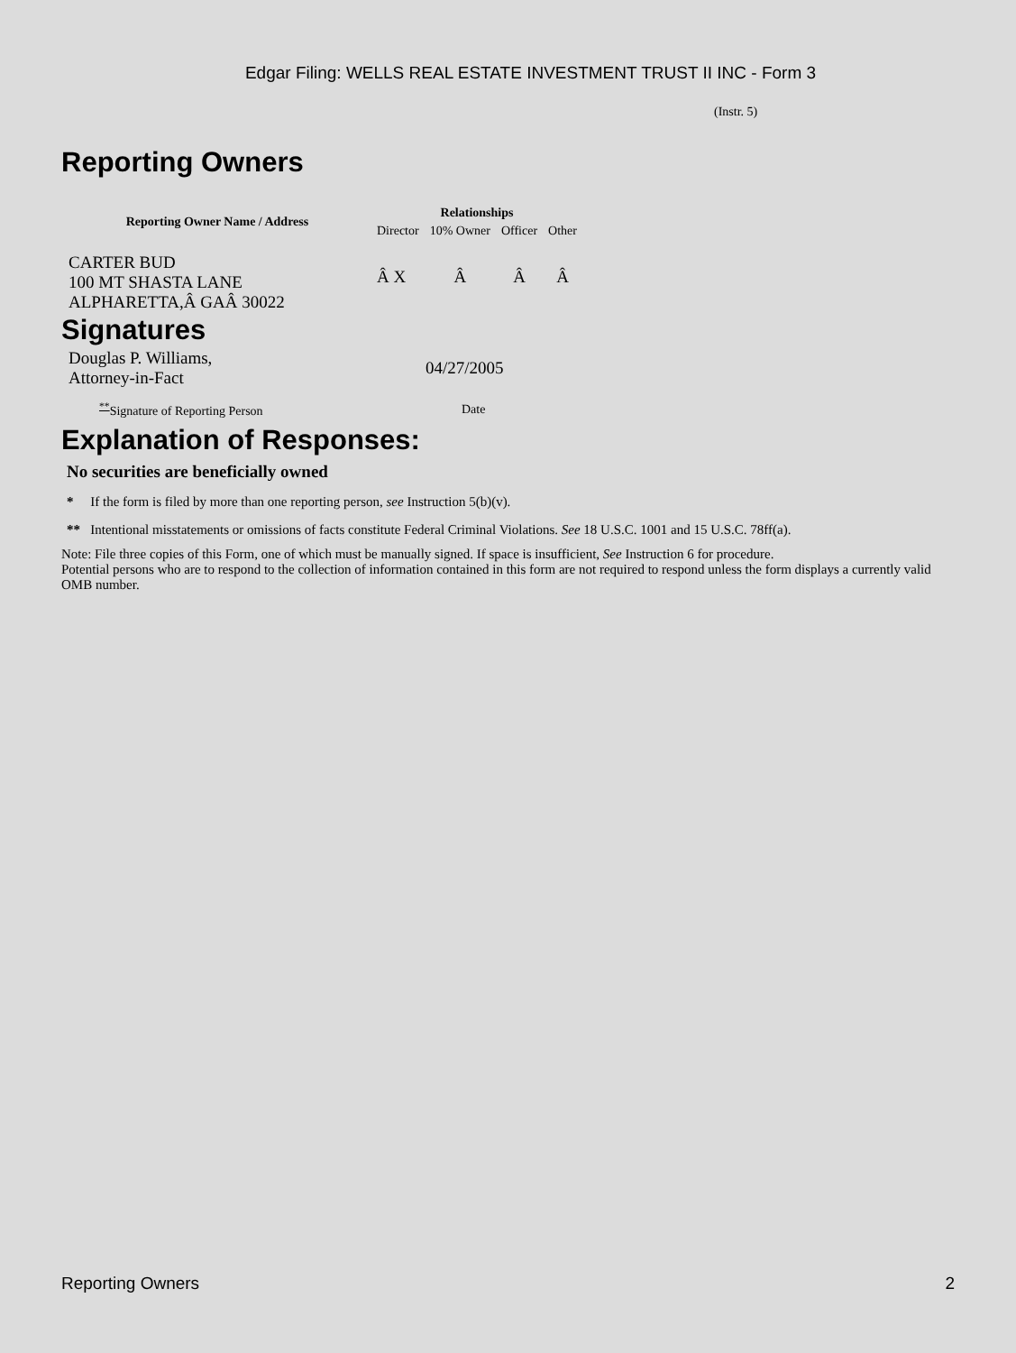Edgar Filing: WELLS REAL ESTATE INVESTMENT TRUST II INC - Form 3
(Instr. 5)
Reporting Owners
| Reporting Owner Name / Address | Relationships | | | |
| --- | --- | --- | --- | --- |
| | Director | 10% Owner | Officer | Other |
| CARTER BUD 100 MT SHASTA LANE ALPHARETTA,Â GAÂ 30022 | Â X | Â | Â | Â |
Signatures
| Douglas P. Williams, Attorney-in-Fact | 04/27/2005 |
| <sup>**</sup> Signature of Reporting Person | Date |
Explanation of Responses:
No securities are beneficially owned
* If the form is filed by more than one reporting person, see Instruction 5(b)(v).
** Intentional misstatements or omissions of facts constitute Federal Criminal Violations. See 18 U.S.C. 1001 and 15 U.S.C. 78ff(a).
Note: File three copies of this Form, one of which must be manually signed. If space is insufficient, See Instruction 6 for procedure.
Potential persons who are to respond to the collection of information contained in this form are not required to respond unless the form displays a currently valid OMB number.
Reporting Owners 2